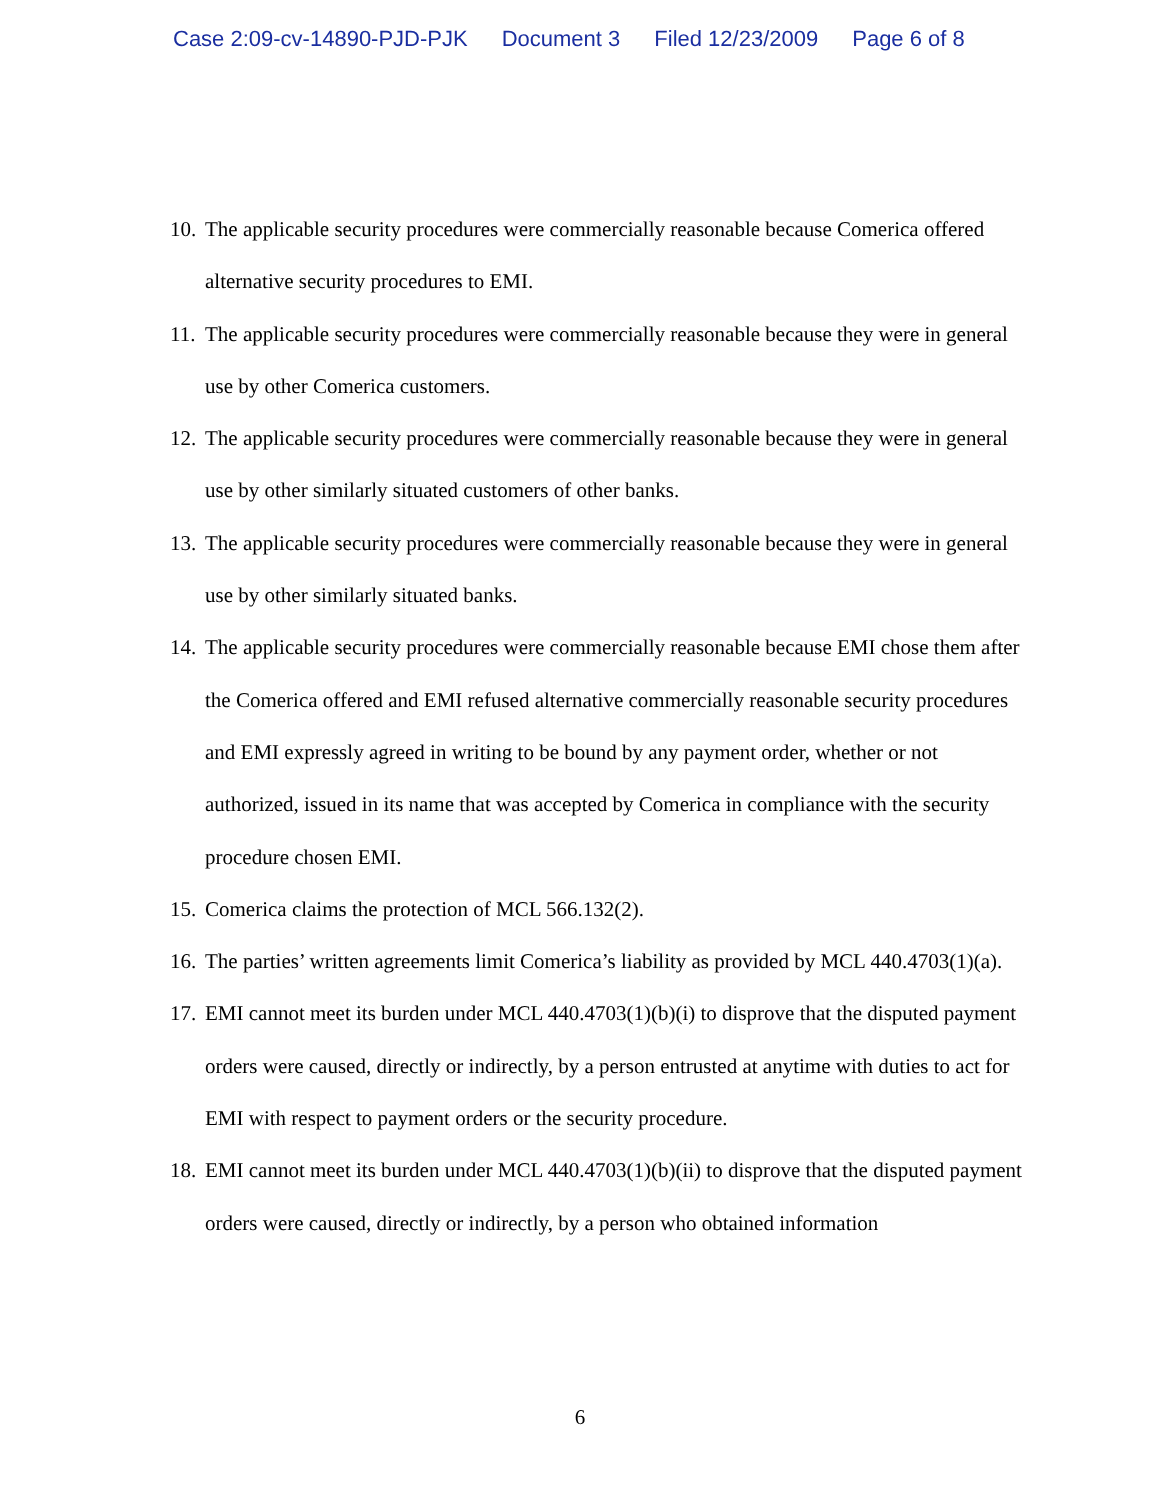Case 2:09-cv-14890-PJD-PJK Document 3 Filed 12/23/2009 Page 6 of 8
10. The applicable security procedures were commercially reasonable because Comerica offered alternative security procedures to EMI.
11. The applicable security procedures were commercially reasonable because they were in general use by other Comerica customers.
12. The applicable security procedures were commercially reasonable because they were in general use by other similarly situated customers of other banks.
13. The applicable security procedures were commercially reasonable because they were in general use by other similarly situated banks.
14. The applicable security procedures were commercially reasonable because EMI chose them after the Comerica offered and EMI refused alternative commercially reasonable security procedures and EMI expressly agreed in writing to be bound by any payment order, whether or not authorized, issued in its name that was accepted by Comerica in compliance with the security procedure chosen EMI.
15. Comerica claims the protection of MCL 566.132(2).
16. The parties’ written agreements limit Comerica’s liability as provided by MCL 440.4703(1)(a).
17. EMI cannot meet its burden under MCL 440.4703(1)(b)(i) to disprove that the disputed payment orders were caused, directly or indirectly, by a person entrusted at anytime with duties to act for EMI with respect to payment orders or the security procedure.
18. EMI cannot meet its burden under MCL 440.4703(1)(b)(ii) to disprove that the disputed payment orders were caused, directly or indirectly, by a person who obtained information
6